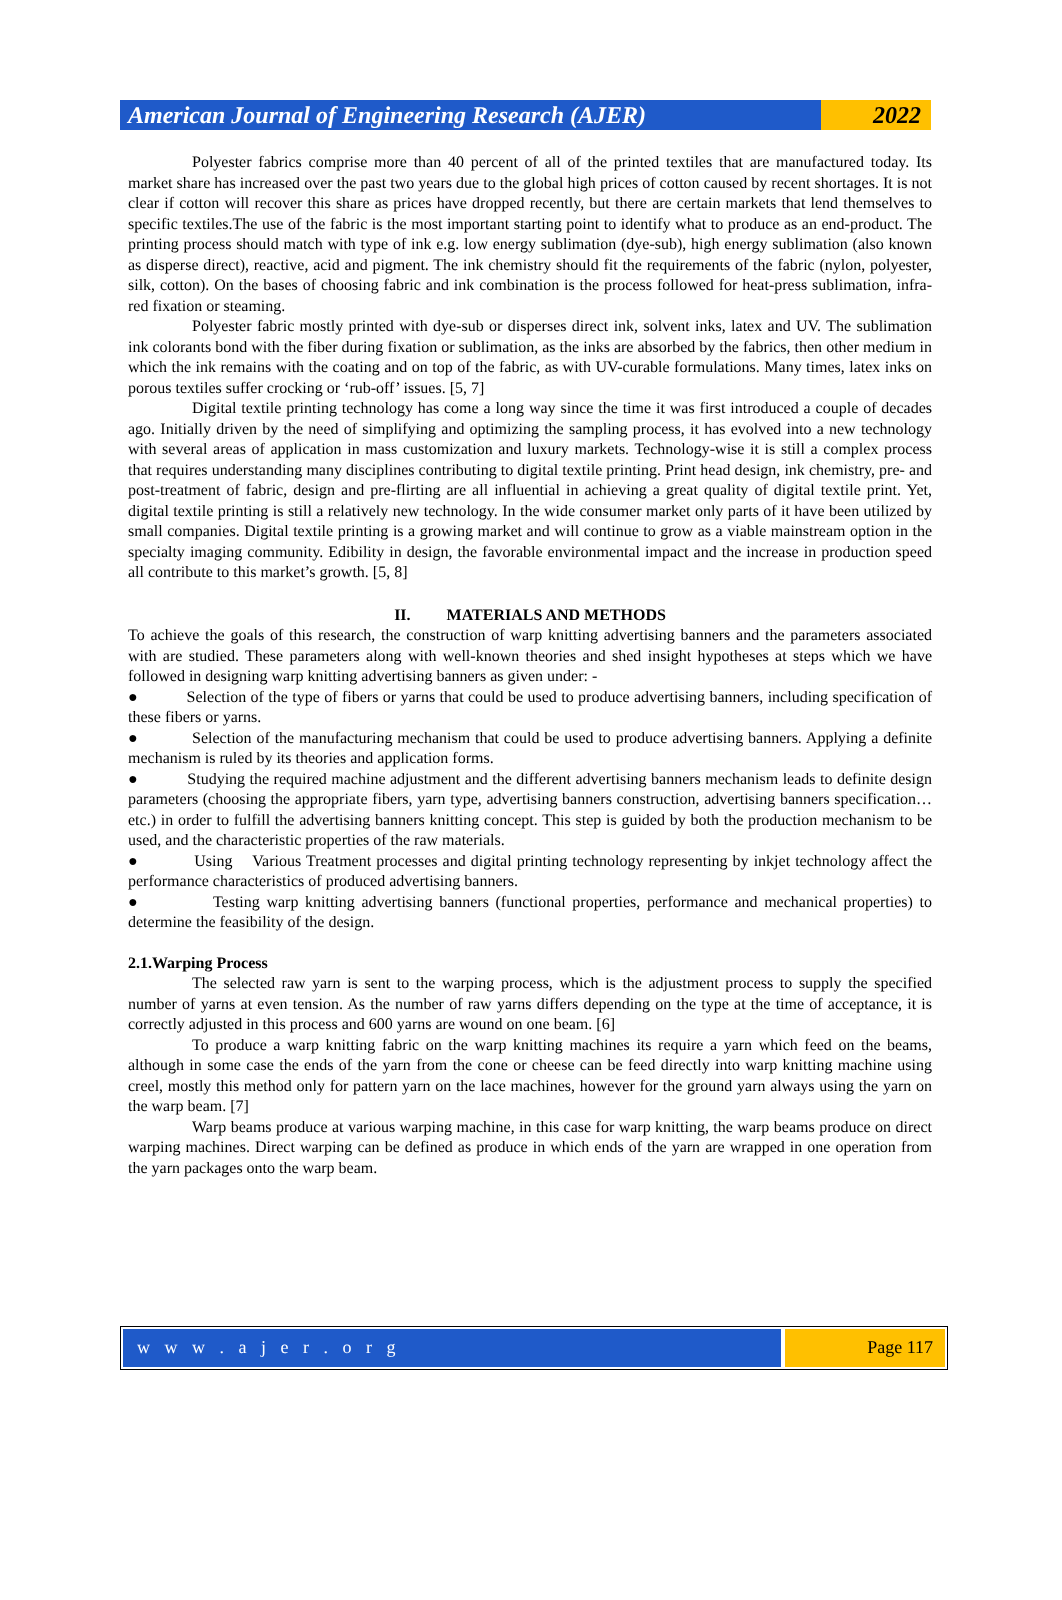American Journal of Engineering Research (AJER)
2022
Polyester fabrics comprise more than 40 percent of all of the printed textiles that are manufactured today. Its market share has increased over the past two years due to the global high prices of cotton caused by recent shortages. It is not clear if cotton will recover this share as prices have dropped recently, but there are certain markets that lend themselves to specific textiles.The use of the fabric is the most important starting point to identify what to produce as an end-product. The printing process should match with type of ink e.g. low energy sublimation (dye-sub), high energy sublimation (also known as disperse direct), reactive, acid and pigment. The ink chemistry should fit the requirements of the fabric (nylon, polyester, silk, cotton). On the bases of choosing fabric and ink combination is the process followed for heat-press sublimation, infra-red fixation or steaming.
Polyester fabric mostly printed with dye-sub or disperses direct ink, solvent inks, latex and UV. The sublimation ink colorants bond with the fiber during fixation or sublimation, as the inks are absorbed by the fabrics, then other medium in which the ink remains with the coating and on top of the fabric, as with UV-curable formulations. Many times, latex inks on porous textiles suffer crocking or ‘rub-off’ issues. [5, 7]
Digital textile printing technology has come a long way since the time it was first introduced a couple of decades ago. Initially driven by the need of simplifying and optimizing the sampling process, it has evolved into a new technology with several areas of application in mass customization and luxury markets. Technology-wise it is still a complex process that requires understanding many disciplines contributing to digital textile printing. Print head design, ink chemistry, pre- and post-treatment of fabric, design and pre-flirting are all influential in achieving a great quality of digital textile print. Yet, digital textile printing is still a relatively new technology. In the wide consumer market only parts of it have been utilized by small companies. Digital textile printing is a growing market and will continue to grow as a viable mainstream option in the specialty imaging community. Edibility in design, the favorable environmental impact and the increase in production speed all contribute to this market’s growth. [5, 8]
II. MATERIALS AND METHODS
To achieve the goals of this research, the construction of warp knitting advertising banners and the parameters associated with are studied. These parameters along with well-known theories and shed insight hypotheses at steps which we have followed in designing warp knitting advertising banners as given under: -
● Selection of the type of fibers or yarns that could be used to produce advertising banners, including specification of these fibers or yarns.
● Selection of the manufacturing mechanism that could be used to produce advertising banners. Applying a definite mechanism is ruled by its theories and application forms.
● Studying the required machine adjustment and the different advertising banners mechanism leads to definite design parameters (choosing the appropriate fibers, yarn type, advertising banners construction, advertising banners specification…etc.) in order to fulfill the advertising banners knitting concept. This step is guided by both the production mechanism to be used, and the characteristic properties of the raw materials.
● Using Various Treatment processes and digital printing technology representing by inkjet technology affect the performance characteristics of produced advertising banners.
● Testing warp knitting advertising banners (functional properties, performance and mechanical properties) to determine the feasibility of the design.
2.1.Warping Process
The selected raw yarn is sent to the warping process, which is the adjustment process to supply the specified number of yarns at even tension. As the number of raw yarns differs depending on the type at the time of acceptance, it is correctly adjusted in this process and 600 yarns are wound on one beam. [6]
To produce a warp knitting fabric on the warp knitting machines its require a yarn which feed on the beams, although in some case the ends of the yarn from the cone or cheese can be feed directly into warp knitting machine using creel, mostly this method only for pattern yarn on the lace machines, however for the ground yarn always using the yarn on the warp beam. [7]
Warp beams produce at various warping machine, in this case for warp knitting, the warp beams produce on direct warping machines. Direct warping can be defined as produce in which ends of the yarn are wrapped in one operation from the yarn packages onto the warp beam.
w w w . a j e r . o r g Page 117